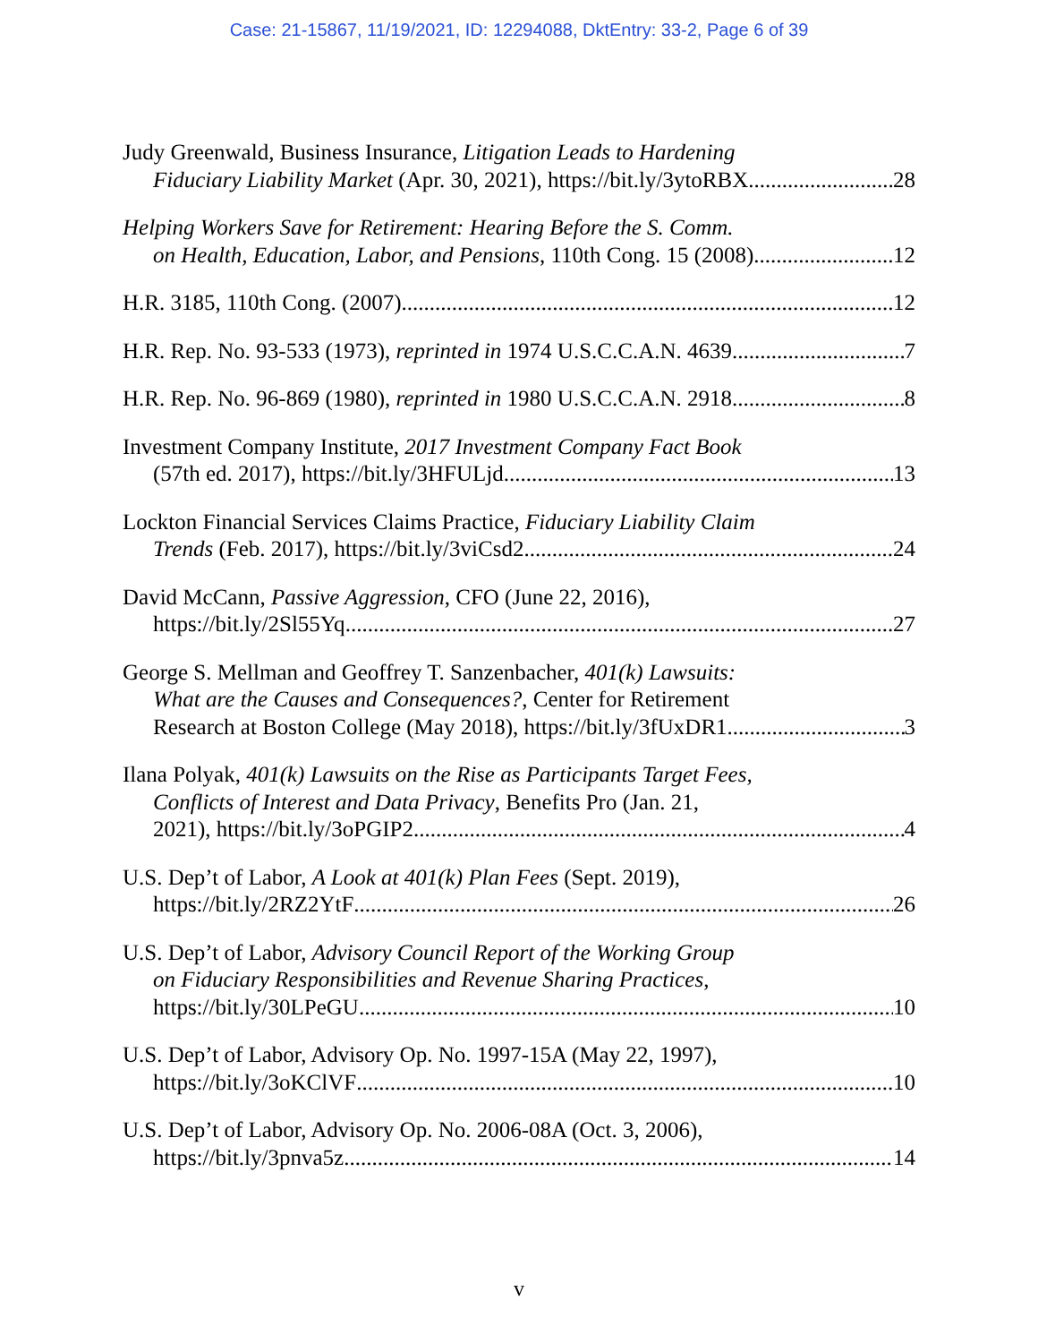Case: 21-15867, 11/19/2021, ID: 12294088, DktEntry: 33-2, Page 6 of 39
Judy Greenwald, Business Insurance, Litigation Leads to Hardening
Fiduciary Liability Market (Apr. 30, 2021), https://bit.ly/3ytoRBX 28
Helping Workers Save for Retirement: Hearing Before the S. Comm.
on Health, Education, Labor, and Pensions, 110th Cong. 15 (2008) 12
H.R. 3185, 110th Cong. (2007) 12
H.R. Rep. No. 93-533 (1973), reprinted in 1974 U.S.C.C.A.N. 4639 7
H.R. Rep. No. 96-869 (1980), reprinted in 1980 U.S.C.C.A.N. 2918 8
Investment Company Institute, 2017 Investment Company Fact Book
(57th ed. 2017), https://bit.ly/3HFULjd 13
Lockton Financial Services Claims Practice, Fiduciary Liability Claim
Trends (Feb. 2017), https://bit.ly/3viCsd2 24
David McCann, Passive Aggression, CFO (June 22, 2016),
https://bit.ly/2Sl55Yq 27
George S. Mellman and Geoffrey T. Sanzenbacher, 401(k) Lawsuits:
What are the Causes and Consequences?, Center for Retirement
Research at Boston College (May 2018), https://bit.ly/3fUxDR1 3
Ilana Polyak, 401(k) Lawsuits on the Rise as Participants Target Fees,
Conflicts of Interest and Data Privacy, Benefits Pro (Jan. 21,
2021), https://bit.ly/3oPGIP2 4
U.S. Dep’t of Labor, A Look at 401(k) Plan Fees (Sept. 2019),
https://bit.ly/2RZ2YtF 26
U.S. Dep’t of Labor, Advisory Council Report of the Working Group
on Fiduciary Responsibilities and Revenue Sharing Practices,
https://bit.ly/30LPeGU 10
U.S. Dep’t of Labor, Advisory Op. No. 1997-15A (May 22, 1997),
https://bit.ly/3oKClVF 10
U.S. Dep’t of Labor, Advisory Op. No. 2006-08A (Oct. 3, 2006),
https://bit.ly/3pnva5z 14
v